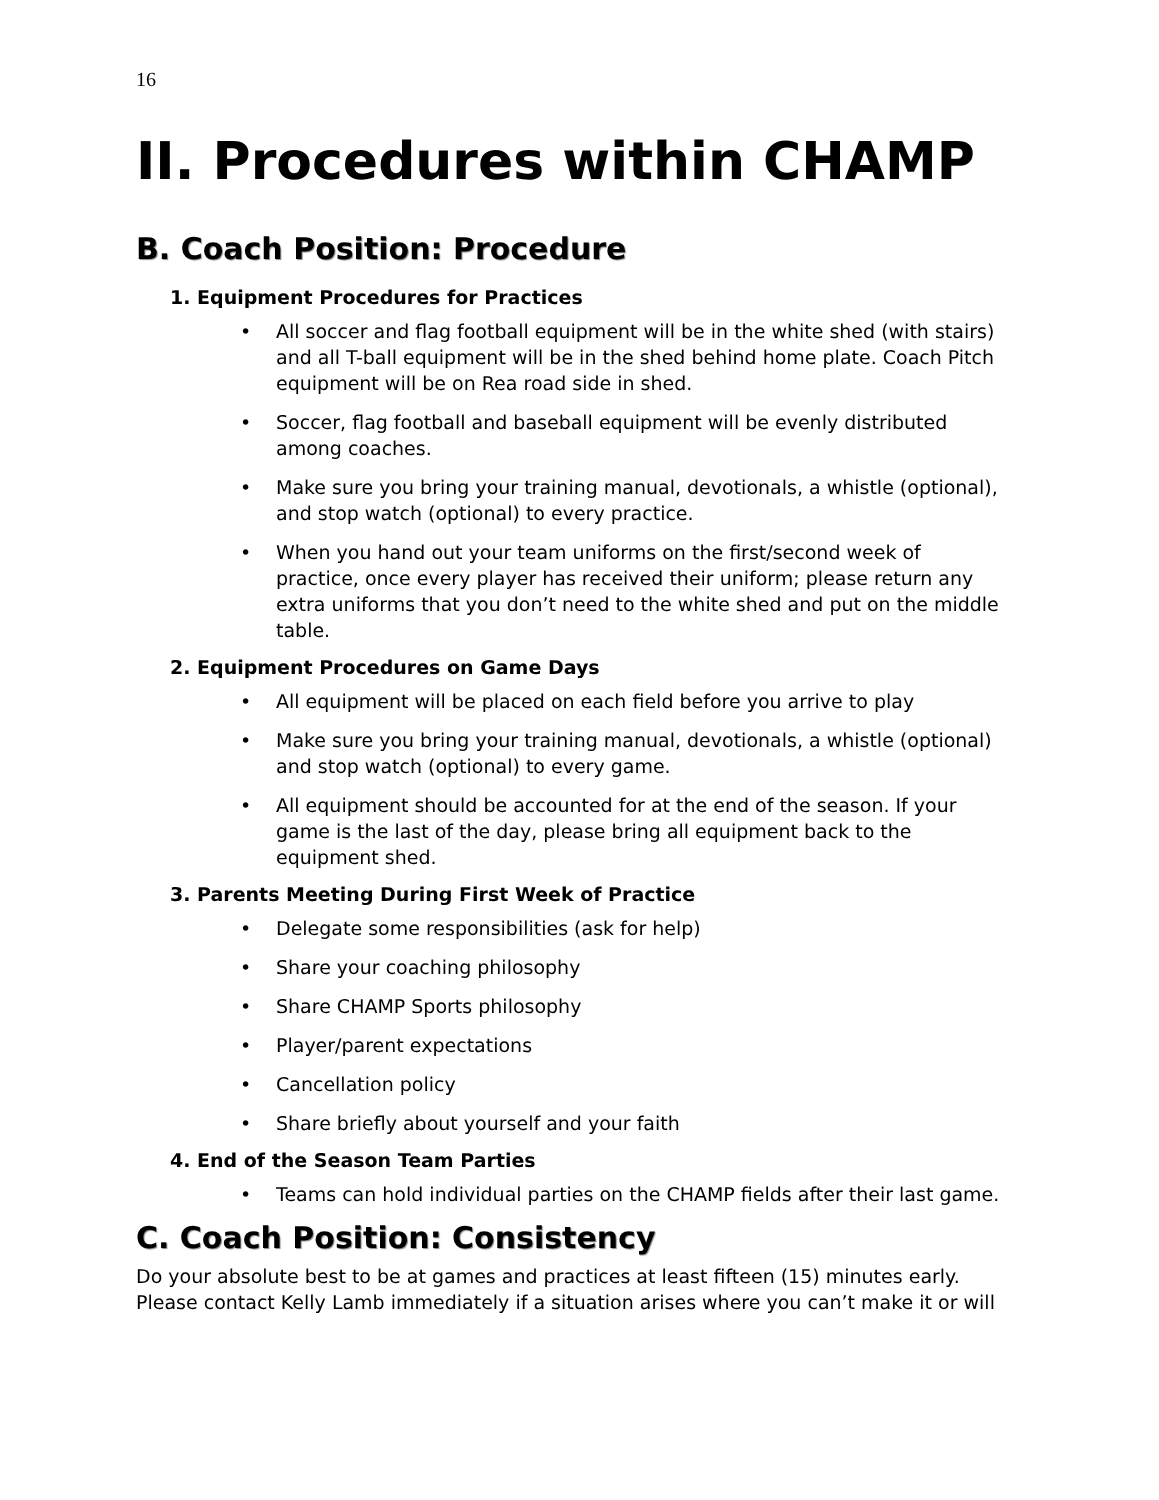16
II. Procedures within CHAMP
B. Coach Position: Procedure
1. Equipment Procedures for Practices
• All soccer and flag football equipment will be in the white shed (with stairs) and all T-ball equipment will be in the shed behind home plate. Coach Pitch equipment will be on Rea road side in shed.
• Soccer, flag football and baseball equipment will be evenly distributed among coaches.
• Make sure you bring your training manual, devotionals, a whistle (optional), and stop watch (optional) to every practice.
• When you hand out your team uniforms on the first/second week of practice, once every player has received their uniform; please return any extra uniforms that you don’t need to the white shed and put on the middle table.
2. Equipment Procedures on Game Days
• All equipment will be placed on each field before you arrive to play
• Make sure you bring your training manual, devotionals, a whistle (optional) and stop watch (optional) to every game.
• All equipment should be accounted for at the end of the season. If your game is the last of the day, please bring all equipment back to the equipment shed.
3. Parents Meeting During First Week of Practice
• Delegate some responsibilities (ask for help)
• Share your coaching philosophy
• Share CHAMP Sports philosophy
• Player/parent expectations
• Cancellation policy
• Share briefly about yourself and your faith
4. End of the Season Team Parties
• Teams can hold individual parties on the CHAMP fields after their last game.
C. Coach Position: Consistency
Do your absolute best to be at games and practices at least fifteen (15) minutes early. Please contact Kelly Lamb immediately if a situation arises where you can’t make it or will